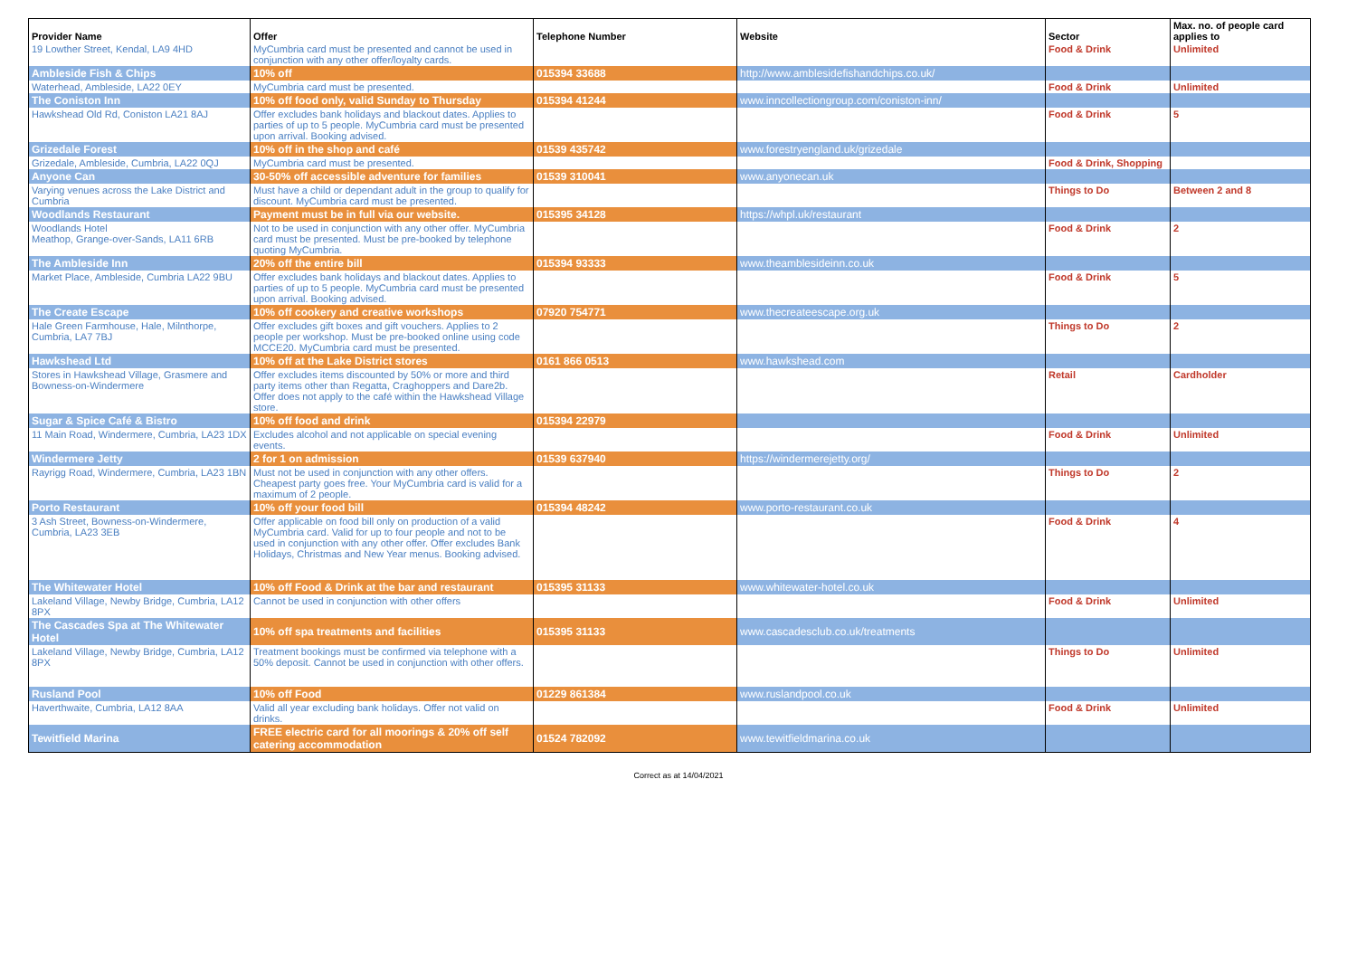| Provider Name | Offer | Telephone Number | Website | Sector | Max. no. of people card applies to |
| --- | --- | --- | --- | --- | --- |
| 19 Lowther Street, Kendal, LA9 4HD | MyCumbria card must be presented and cannot be used in conjunction with any other offer/loyalty cards. | | | Food & Drink | Unlimited |
| Ambleside Fish & Chips | 10% off | 015394 33688 | http://www.amblesidefishandchips.co.uk/ | | |
| Waterhead, Ambleside, LA22 0EY | MyCumbria card must be presented. | | | Food & Drink | Unlimited |
| The Coniston Inn | 10% off food only, valid Sunday to Thursday | 015394 41244 | www.inncollectiongroup.com/coniston-inn/ | | |
| Hawkshead Old Rd, Coniston LA21 8AJ | Offer excludes bank holidays and blackout dates. Applies to parties of up to 5 people. MyCumbria card must be presented upon arrival. Booking advised. | | | Food & Drink | 5 |
| Grizedale Forest | 10% off in the shop and café | 01539 435742 | www.forestryengland.uk/grizedale | | |
| Grizedale, Ambleside, Cumbria, LA22 0QJ | MyCumbria card must be presented. | | | Food & Drink, Shopping | |
| Anyone Can | 30-50% off accessible adventure for families | 01539 310041 | www.anyonecan.uk | | |
| Varying venues across the Lake District and Cumbria | Must have a child or dependant adult in the group to qualify for discount. MyCumbria card must be presented. | | | Things to Do | Between 2 and 8 |
| Woodlands Restaurant | Payment must be in full via our website. | 015395 34128 | https://whpl.uk/restaurant | | |
| Woodlands Hotel Meathop, Grange-over-Sands, LA11 6RB | Not to be used in conjunction with any other offer. MyCumbria card must be presented. Must be pre-booked by telephone quoting MyCumbria. | | | Food & Drink | 2 |
| The Ambleside Inn | 20% off the entire bill | 015394 93333 | www.theamblesideinn.co.uk | | |
| Market Place, Ambleside, Cumbria LA22 9BU | Offer excludes bank holidays and blackout dates. Applies to parties of up to 5 people. MyCumbria card must be presented upon arrival. Booking advised. | | | Food & Drink | 5 |
| The Create Escape | 10% off cookery and creative workshops | 07920 754771 | www.thecreateescape.org.uk | | |
| Hale Green Farmhouse, Hale, Milnthorpe, Cumbria, LA7 7BJ | Offer excludes gift boxes and gift vouchers. Applies to 2 people per workshop. Must be pre-booked online using code MCCE20. MyCumbria card must be presented. | | | Things to Do | 2 |
| Hawkshead Ltd | 10% off at the Lake District stores | 0161 866 0513 | www.hawkshead.com | | |
| Stores in Hawkshead Village, Grasmere and Bowness-on-Windermere | Offer excludes items discounted by 50% or more and third party items other than Regatta, Craghoppers and Dare2b. Offer does not apply to the café within the Hawkshead Village store. | | | Retail | Cardholder |
| Sugar & Spice Café & Bistro | 10% off food and drink | 015394 22979 | | | |
| 11 Main Road, Windermere, Cumbria, LA23 1DX | Excludes alcohol and not applicable on special evening events. | | | Food & Drink | Unlimited |
| Windermere Jetty | 2 for 1 on admission | 01539 637940 | https://windermerejetty.org/ | | |
| Rayrigg Road, Windermere, Cumbria, LA23 1BN | Must not be used in conjunction with any other offers. Cheapest party goes free. Your MyCumbria card is valid for a maximum of 2 people. | | | Things to Do | 2 |
| Porto Restaurant | 10% off your food bill | 015394 48242 | www.porto-restaurant.co.uk | | |
| 3 Ash Street, Bowness-on-Windermere, Cumbria, LA23 3EB | Offer applicable on food bill only on production of a valid MyCumbria card. Valid for up to four people and not to be used in conjunction with any other offer. Offer excludes Bank Holidays, Christmas and New Year menus. Booking advised. | | | Food & Drink | 4 |
| The Whitewater Hotel | 10% off Food & Drink at the bar and restaurant | 015395 31133 | www.whitewater-hotel.co.uk | | |
| Lakeland Village, Newby Bridge, Cumbria, LA12 8PX | Cannot be used in conjunction with other offers | | | Food & Drink | Unlimited |
| The Cascades Spa at The Whitewater Hotel | 10% off spa treatments and facilities | 015395 31133 | www.cascadesclub.co.uk/treatments | | |
| Lakeland Village, Newby Bridge, Cumbria, LA12 8PX | Treatment bookings must be confirmed via telephone with a 50% deposit. Cannot be used in conjunction with other offers. | | | Things to Do | Unlimited |
| Rusland Pool | 10% off Food | 01229 861384 | www.ruslandpool.co.uk | | |
| Haverthwaite, Cumbria, LA12 8AA | Valid all year excluding bank holidays. Offer not valid on drinks. | | | Food & Drink | Unlimited |
| Tewitfield Marina | FREE electric card for all moorings & 20% off self catering accommodation | 01524 782092 | www.tewitfieldmarina.co.uk | | |
Correct as at 14/04/2021